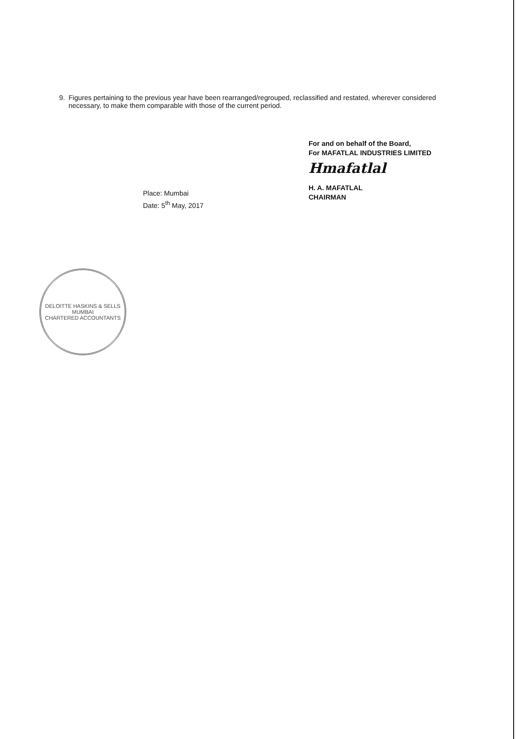9. Figures pertaining to the previous year have been rearranged/regrouped, reclassified and restated, wherever considered necessary, to make them comparable with those of the current period.
For and on behalf of the Board,
For MAFATLAL INDUSTRIES LIMITED
Hmafatlal
H. A. MAFATLAL
CHAIRMAN
Place: Mumbai
Date: 5<sup>th</sup> May, 2017
DELOITTE HASKINS & SELLS
MUMBAI
CHARTERED ACCOUNTANTS